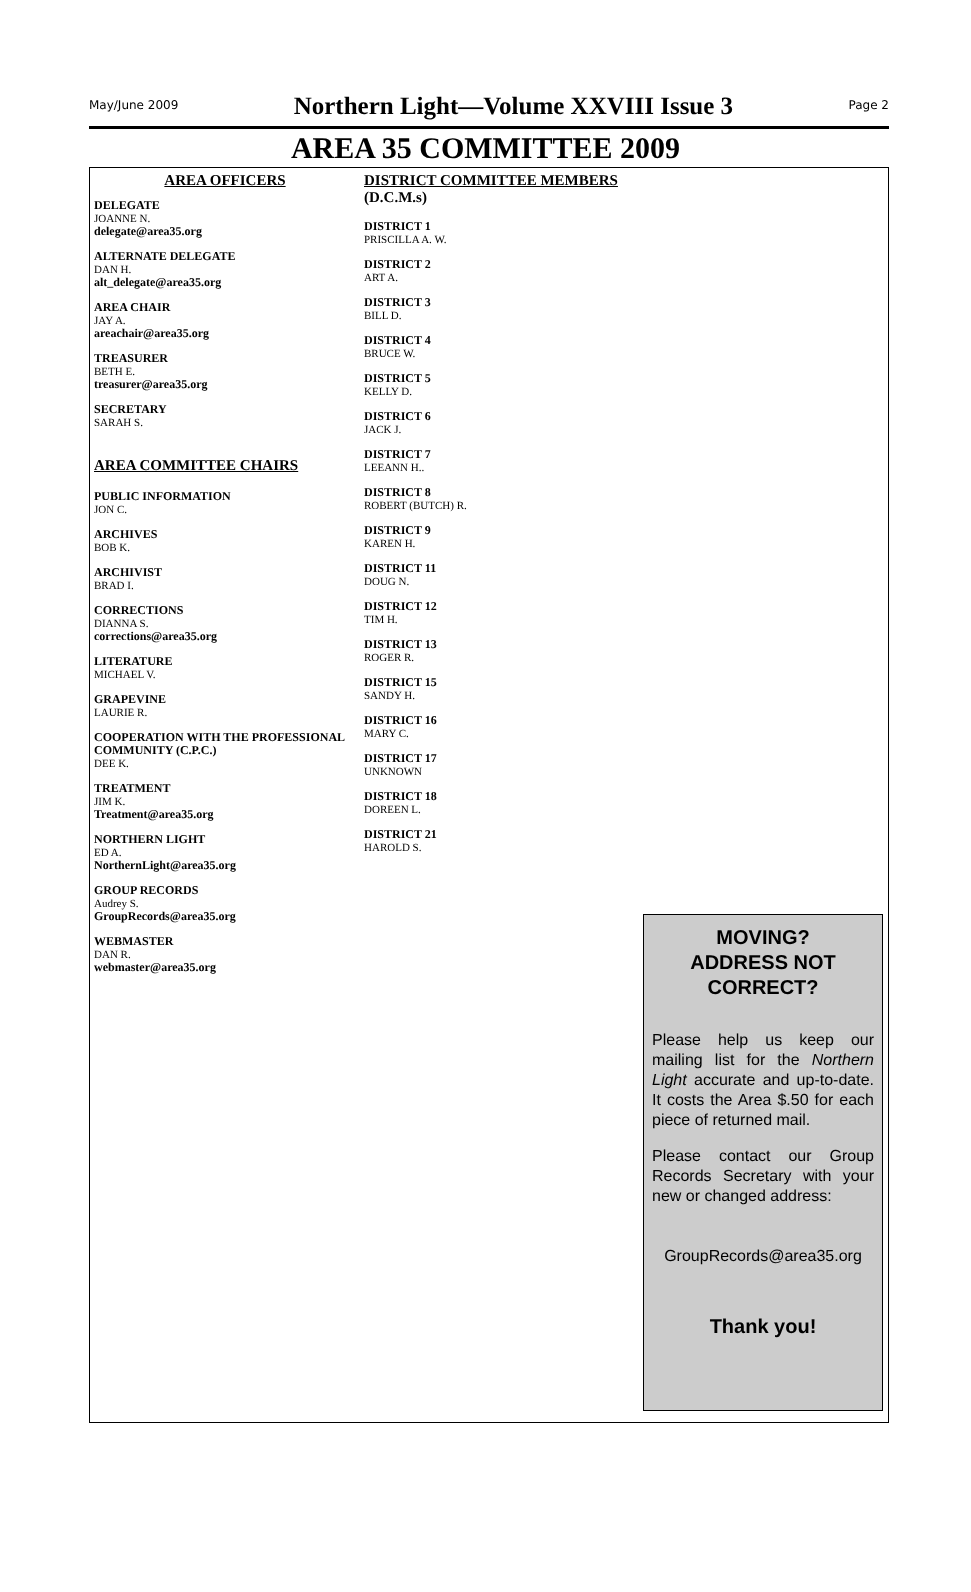May/June 2009 Northern Light—Volume XXVIII Issue 3 Page 2
AREA 35 COMMITTEE 2009
AREA OFFICERS
DELEGATE
JOANNE N.
delegate@area35.org
ALTERNATE DELEGATE
DAN H.
alt_delegate@area35.org
AREA CHAIR
JAY A.
areachair@area35.org
TREASURER
BETH E.
treasurer@area35.org
SECRETARY
SARAH S.
AREA COMMITTEE CHAIRS
PUBLIC INFORMATION
JON C.
ARCHIVES
BOB K.
ARCHIVIST
BRAD I.
CORRECTIONS
DIANNA S.
corrections@area35.org
LITERATURE
MICHAEL V.
GRAPEVINE
LAURIE R.
COOPERATION WITH THE PROFESSIONAL COMMUNITY (C.P.C.)
DEE K.
TREATMENT
JIM K.
Treatment@area35.org
NORTHERN LIGHT
ED A.
NorthernLight@area35.org
GROUP RECORDS
Audrey S.
GroupRecords@area35.org
WEBMASTER
DAN R.
webmaster@area35.org
DISTRICT COMMITTEE MEMBERS
(D.C.M.s)
DISTRICT 1
PRISCILLA A. W.
DISTRICT 2
ART A.
DISTRICT 3
BILL D.
DISTRICT 4
BRUCE W.
DISTRICT 5
KELLY D.
DISTRICT 6
JACK J.
DISTRICT 7
LEEANN H..
DISTRICT 8
ROBERT (BUTCH) R.
DISTRICT 9
KAREN H.
DISTRICT 11
DOUG N.
DISTRICT 12
TIM H.
DISTRICT 13
ROGER R.
DISTRICT 15
SANDY H.
DISTRICT 16
MARY C.
DISTRICT 17
UNKNOWN
DISTRICT 18
DOREEN L.
DISTRICT 21
HAROLD S.
MOVING?
ADDRESS NOT CORRECT?
Please help us keep our mailing list for the Northern Light accurate and up-to-date. It costs the Area $.50 for each piece of returned mail.
Please contact our Group Records Secretary with your new or changed address:
GroupRecords@area35.org
Thank you!